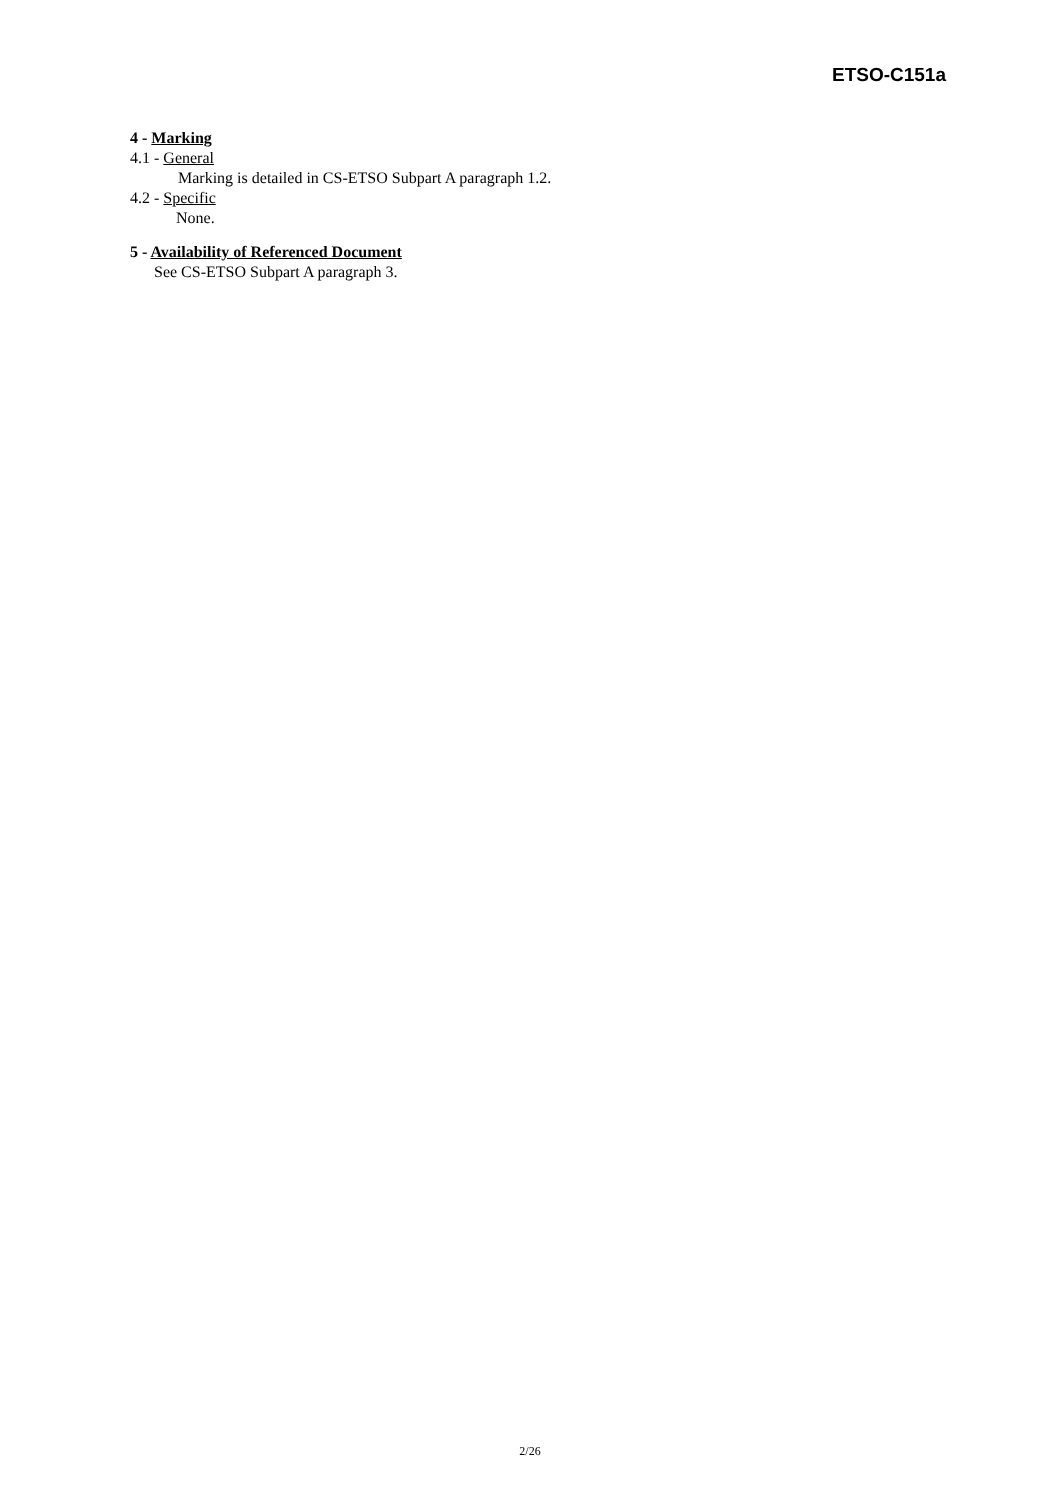ETSO-C151a
4 - Marking
4.1 - General
Marking is detailed in CS-ETSO Subpart A paragraph 1.2.
4.2 - Specific
None.
5 - Availability of Referenced Document
See CS-ETSO Subpart A paragraph 3.
2/26